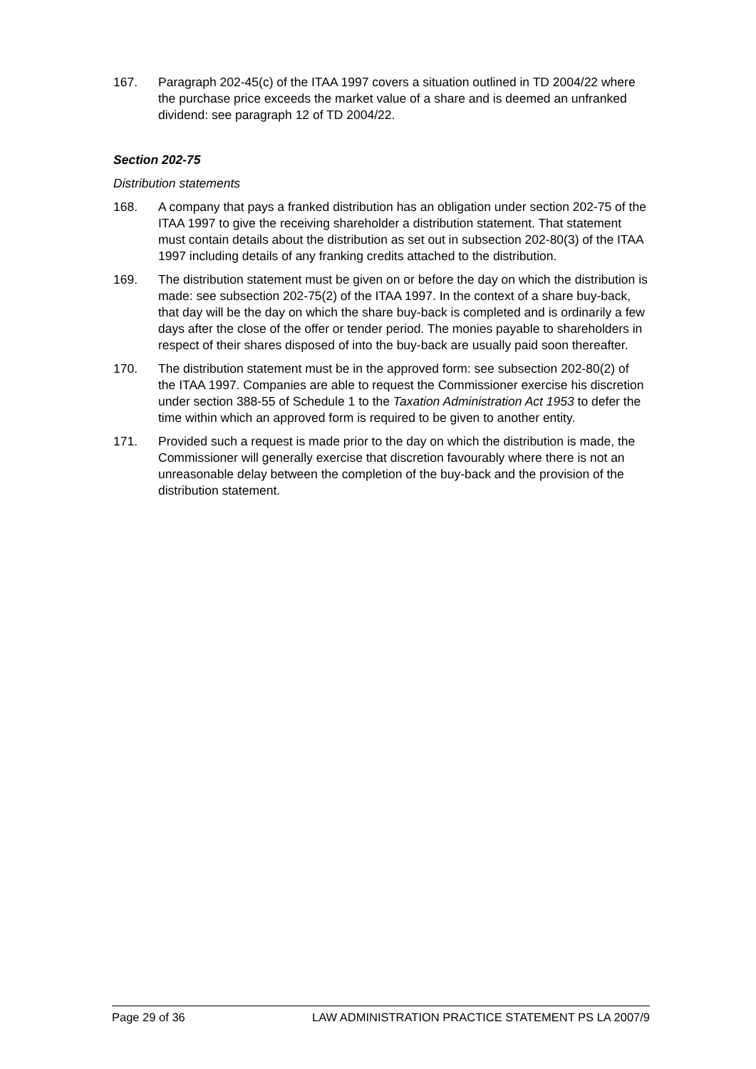167. Paragraph 202-45(c) of the ITAA 1997 covers a situation outlined in TD 2004/22 where the purchase price exceeds the market value of a share and is deemed an unfranked dividend: see paragraph 12 of TD 2004/22.
Section 202-75
Distribution statements
168. A company that pays a franked distribution has an obligation under section 202-75 of the ITAA 1997 to give the receiving shareholder a distribution statement. That statement must contain details about the distribution as set out in subsection 202-80(3) of the ITAA 1997 including details of any franking credits attached to the distribution.
169. The distribution statement must be given on or before the day on which the distribution is made: see subsection 202-75(2) of the ITAA 1997. In the context of a share buy-back, that day will be the day on which the share buy-back is completed and is ordinarily a few days after the close of the offer or tender period. The monies payable to shareholders in respect of their shares disposed of into the buy-back are usually paid soon thereafter.
170. The distribution statement must be in the approved form: see subsection 202-80(2) of the ITAA 1997. Companies are able to request the Commissioner exercise his discretion under section 388-55 of Schedule 1 to the Taxation Administration Act 1953 to defer the time within which an approved form is required to be given to another entity.
171. Provided such a request is made prior to the day on which the distribution is made, the Commissioner will generally exercise that discretion favourably where there is not an unreasonable delay between the completion of the buy-back and the provision of the distribution statement.
Page 29 of 36 LAW ADMINISTRATION PRACTICE STATEMENT PS LA 2007/9